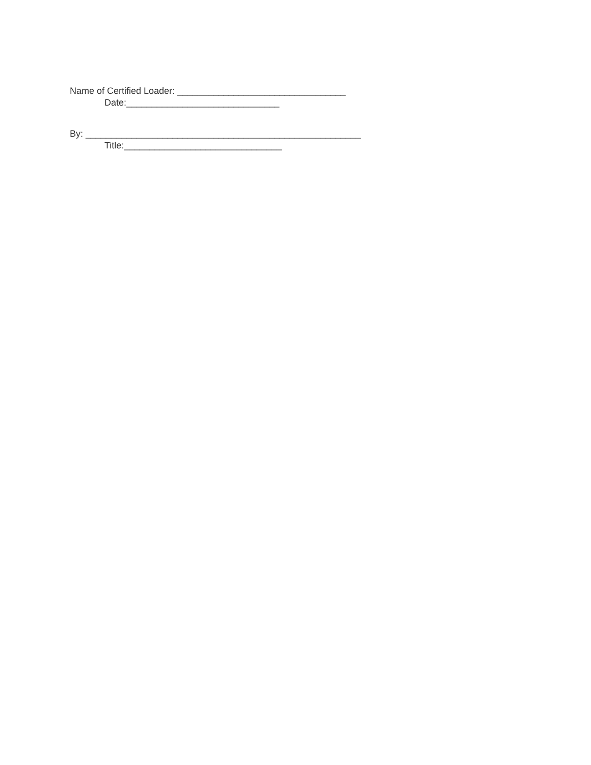Name of Certified Loader: _________________________________
Date:______________________________
By: ______________________________________________________
Title:_______________________________